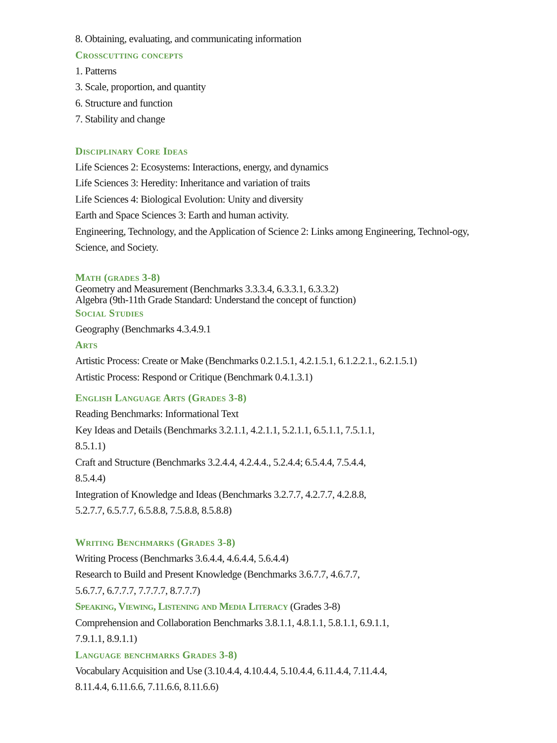8. Obtaining, evaluating, and communicating information
Crosscutting concepts
1. Patterns
3. Scale, proportion, and quantity
6. Structure and function
7. Stability and change
Disciplinary Core Ideas
Life Sciences 2: Ecosystems: Interactions, energy, and dynamics
Life Sciences 3: Heredity: Inheritance and variation of traits
Life Sciences 4: Biological Evolution: Unity and diversity
Earth and Space Sciences 3: Earth and human activity.
Engineering, Technology, and the Application of Science 2: Links among Engineering, Technol-ogy, Science, and Society.
Math (grades 3-8)
Geometry and Measurement (Benchmarks 3.3.3.4, 6.3.3.1, 6.3.3.2)
Algebra (9th-11th Grade Standard: Understand the concept of function)
Social Studies
Geography (Benchmarks 4.3.4.9.1
Arts
Artistic Process: Create or Make (Benchmarks 0.2.1.5.1, 4.2.1.5.1, 6.1.2.2.1., 6.2.1.5.1)
Artistic Process: Respond or Critique (Benchmark 0.4.1.3.1)
English Language Arts (Grades 3-8)
Reading Benchmarks: Informational Text
Key Ideas and Details (Benchmarks 3.2.1.1, 4.2.1.1, 5.2.1.1, 6.5.1.1, 7.5.1.1,
8.5.1.1)
Craft and Structure (Benchmarks 3.2.4.4, 4.2.4.4., 5.2.4.4; 6.5.4.4, 7.5.4.4,
8.5.4.4)
Integration of Knowledge and Ideas (Benchmarks 3.2.7.7, 4.2.7.7, 4.2.8.8,
5.2.7.7, 6.5.7.7, 6.5.8.8, 7.5.8.8, 8.5.8.8)
Writing Benchmarks (Grades 3-8)
Writing Process (Benchmarks 3.6.4.4, 4.6.4.4, 5.6.4.4)
Research to Build and Present Knowledge (Benchmarks 3.6.7.7, 4.6.7.7,
5.6.7.7, 6.7.7.7, 7.7.7.7, 8.7.7.7)
Speaking, Viewing, Listening and Media Literacy (Grades 3-8)
Comprehension and Collaboration Benchmarks 3.8.1.1, 4.8.1.1, 5.8.1.1, 6.9.1.1,
7.9.1.1, 8.9.1.1)
Language benchmarks Grades 3-8)
Vocabulary Acquisition and Use (3.10.4.4, 4.10.4.4, 5.10.4.4, 6.11.4.4, 7.11.4.4,
8.11.4.4, 6.11.6.6, 7.11.6.6, 8.11.6.6)